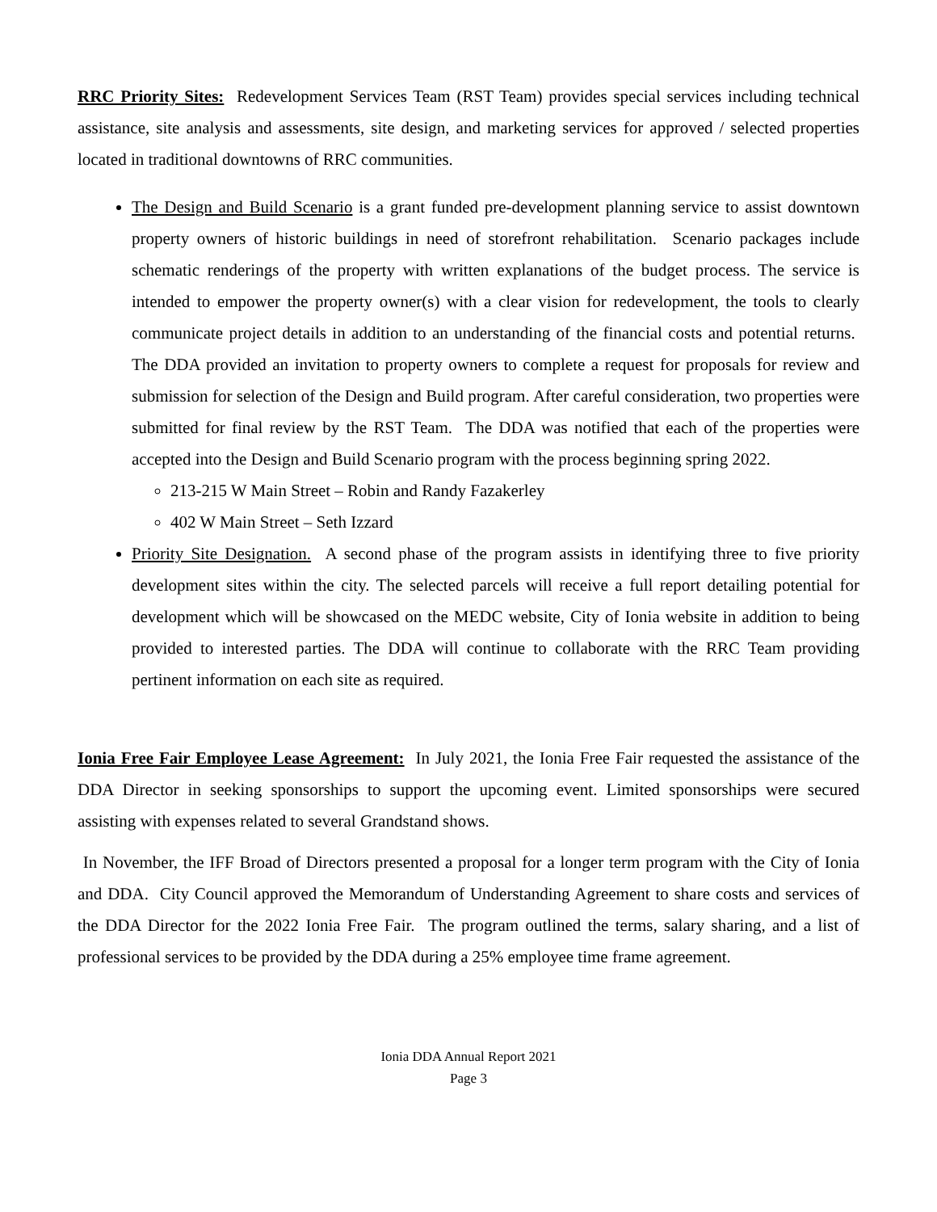RRC Priority Sites: Redevelopment Services Team (RST Team) provides special services including technical assistance, site analysis and assessments, site design, and marketing services for approved / selected properties located in traditional downtowns of RRC communities.
The Design and Build Scenario is a grant funded pre-development planning service to assist downtown property owners of historic buildings in need of storefront rehabilitation. Scenario packages include schematic renderings of the property with written explanations of the budget process. The service is intended to empower the property owner(s) with a clear vision for redevelopment, the tools to clearly communicate project details in addition to an understanding of the financial costs and potential returns. The DDA provided an invitation to property owners to complete a request for proposals for review and submission for selection of the Design and Build program. After careful consideration, two properties were submitted for final review by the RST Team. The DDA was notified that each of the properties were accepted into the Design and Build Scenario program with the process beginning spring 2022.
213-215 W Main Street – Robin and Randy Fazakerley
402 W Main Street – Seth Izzard
Priority Site Designation. A second phase of the program assists in identifying three to five priority development sites within the city. The selected parcels will receive a full report detailing potential for development which will be showcased on the MEDC website, City of Ionia website in addition to being provided to interested parties. The DDA will continue to collaborate with the RRC Team providing pertinent information on each site as required.
Ionia Free Fair Employee Lease Agreement: In July 2021, the Ionia Free Fair requested the assistance of the DDA Director in seeking sponsorships to support the upcoming event. Limited sponsorships were secured assisting with expenses related to several Grandstand shows.
In November, the IFF Broad of Directors presented a proposal for a longer term program with the City of Ionia and DDA. City Council approved the Memorandum of Understanding Agreement to share costs and services of the DDA Director for the 2022 Ionia Free Fair. The program outlined the terms, salary sharing, and a list of professional services to be provided by the DDA during a 25% employee time frame agreement.
Ionia DDA Annual Report 2021
Page 3